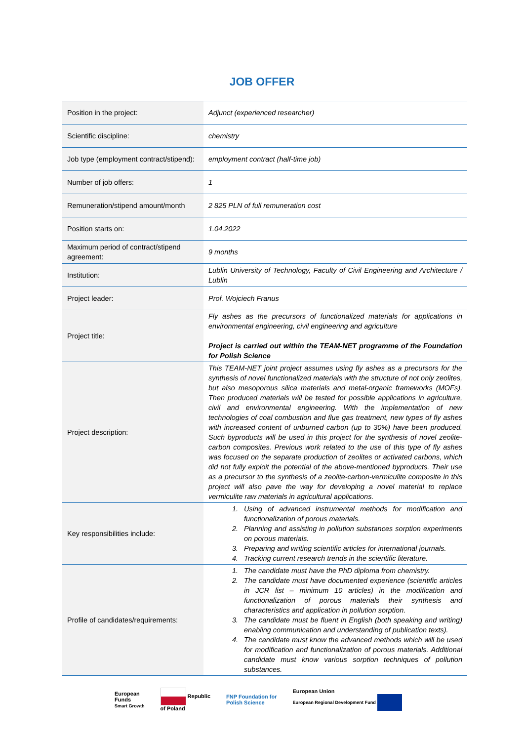JOB OFFER
| Position in the project: | Adjunct (experienced researcher) |
| Scientific discipline: | chemistry |
| Job type (employment contract/stipend): | employment contract (half-time job) |
| Number of job offers: | 1 |
| Remuneration/stipend amount/month | 2 825 PLN of full remuneration cost |
| Position starts on: | 1.04.2022 |
| Maximum period of contract/stipend agreement: | 9 months |
| Institution: | Lublin University of Technology, Faculty of Civil Engineering and Architecture / Lublin |
| Project leader: | Prof. Wojciech Franus |
| Project title: | Fly ashes as the precursors of functionalized materials for applications in environmental engineering, civil engineering and agriculture Project is carried out within the TEAM-NET programme of the Foundation for Polish Science |
| Project description: | This TEAM-NET joint project assumes using fly ashes as a precursors for the synthesis of novel functionalized materials with the structure of not only zeolites, but also mesoporous silica materials and metal-organic frameworks (MOFs). Then produced materials will be tested for possible applications in agriculture, civil and environmental engineering. With the implementation of new technologies of coal combustion and flue gas treatment, new types of fly ashes with increased content of unburned carbon (up to 30%) have been produced. Such byproducts will be used in this project for the synthesis of novel zeolite-carbon composites. Previous work related to the use of this type of fly ashes was focused on the separate production of zeolites or activated carbons, which did not fully exploit the potential of the above-mentioned byproducts. Their use as a precursor to the synthesis of a zeolite-carbon-vermiculite composite in this project will also pave the way for developing a novel material to replace vermiculite raw materials in agricultural applications. |
| Key responsibilities include: | 1. Using of advanced instrumental methods for modification and functionalization of porous materials. 2. Planning and assisting in pollution substances sorption experiments on porous materials. 3. Preparing and writing scientific articles for international journals. 4. Tracking current research trends in the scientific literature. |
| Profile of candidates/requirements: | 1. The candidate must have the PhD diploma from chemistry. 2. The candidate must have documented experience (scientific articles in JCR list – minimum 10 articles) in the modification and functionalization of porous materials their synthesis and characteristics and application in pollution sorption. 3. The candidate must be fluent in English (both speaking and writing) enabling communication and understanding of publication texts). 4. The candidate must know the advanced methods which will be used for modification and functionalization of porous materials. Additional candidate must know various sorption techniques of pollution substances. |
European
Funds
Smart Growth
Republic
of Poland
FNP Foundation for
Polish Science
European Union
European Regional Development Fund